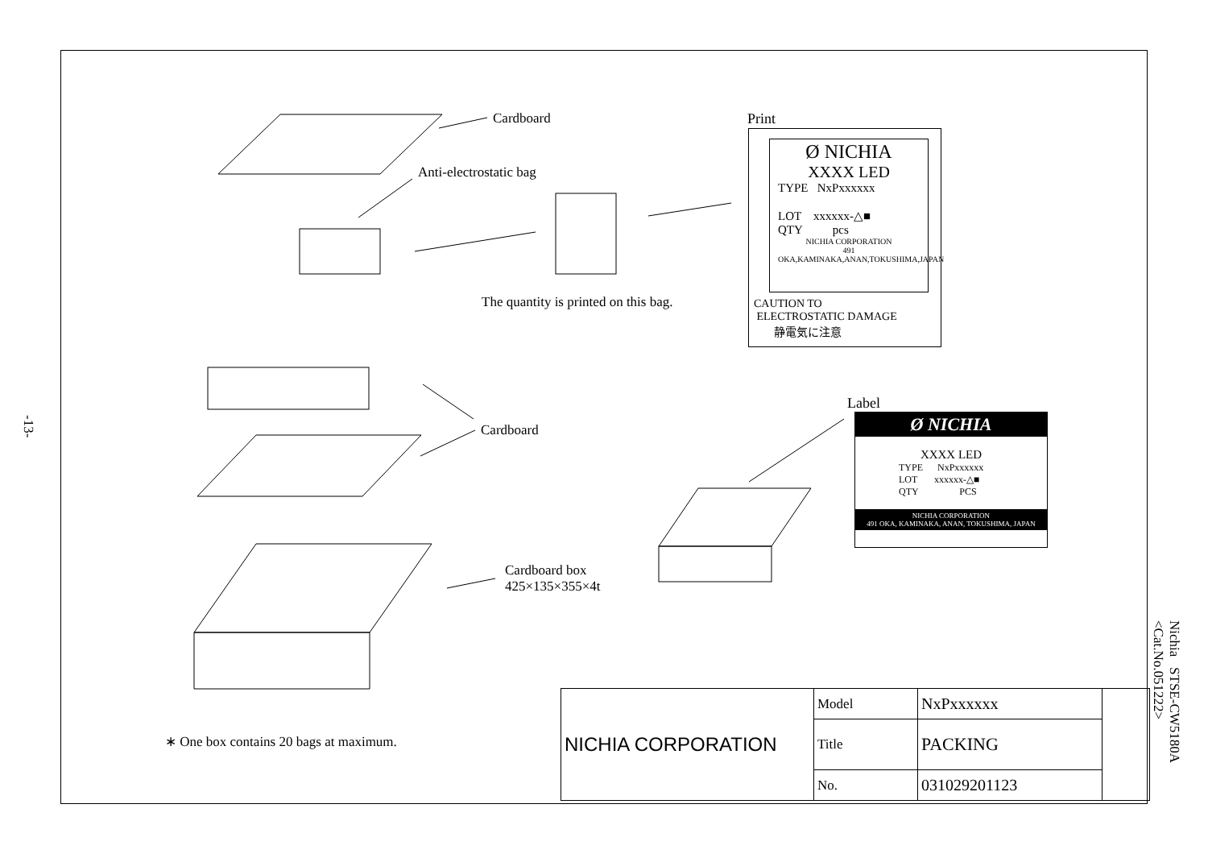-13-
Cardboard
Anti-electrostatic bag
The quantity is printed on this bag.
Cardboard
Cardboard box
425×135×355×4t
Print
Label
Ø NICHIA
XXXX LED
TYPE NxPxxxxxx
LOT xxxxxx-△■
QTY pcs
NICHIA CORPORATION
491 OKA,KAMINAKA,ANAN,TOKUSHIMA,JAPAN
CAUTION TO
ELECTROSTATIC DAMAGE
静電気に注意
Ø NICHIA
XXXX LED
TYPE NxPxxxxxx
LOT xxxxxx-△■
QTY PCS
NICHIA CORPORATION
491 OKA, KAMINAKA, ANAN, TOKUSHIMA, JAPAN
∗ One box contains 20 bags at maximum.
| NICHIA CORPORATION | Model | NxPxxxxxx | |
| | Title | PACKING | |
| | No. | 031029201123 | |
Nichia STSE-CW5180A
<Cat.No.051222>